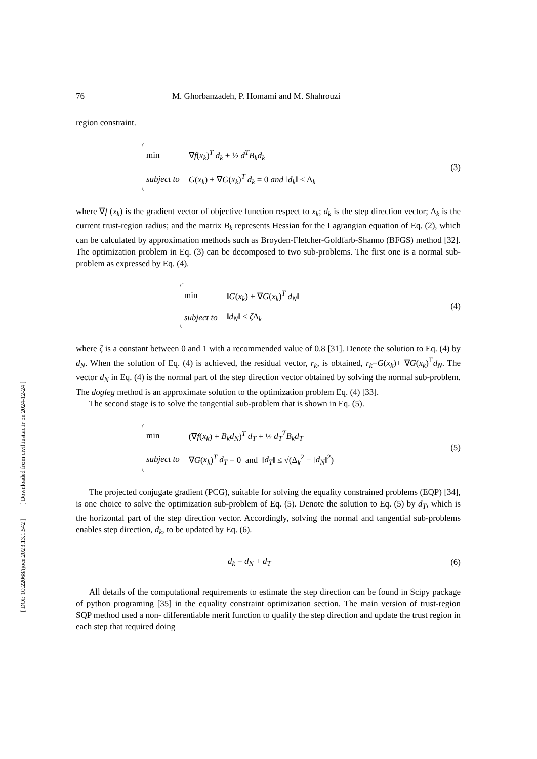[ DOI: 10.22068/ijoce.2023.13.1.542 ] [ Downloaded from civil.iust.ac.ir on 2024-12-24 ]
76 M. Ghorbanzadeh, P. Homami and M. Shahrouzi
region constraint.
| min | ∇ f ( x<sub>k</sub> )<sup>T</sup> d<sub>k</sub> + ½ d<sup>T</sup>B<sub>k</sub>d<sub>k</sub> |
| subject to | G ( x<sub>k</sub> ) + ∇ G ( x<sub>k</sub> )<sup>T</sup> d<sub>k</sub> = 0 and ‖ d<sub>k</sub> ‖ ≤ Δ<sub>k</sub> |
(3)
where ∇f (x<sub>k</sub>) is the gradient vector of objective function respect to x<sub>k</sub>; d<sub>k</sub> is the step direction vector; Δ<sub>k</sub> is the current trust-region radius; and the matrix B<sub>k</sub> represents Hessian for the Lagrangian equation of Eq. (2), which can be calculated by approximation methods such as Broyden-Fletcher-Goldfarb-Shanno (BFGS) method [32]. The optimization problem in Eq. (3) can be decomposed to two sub-problems. The first one is a normal sub-problem as expressed by Eq. (4).
| min | ‖ G ( x<sub>k</sub> ) + ∇ G ( x<sub>k</sub> )<sup>T</sup> d<sub>N</sub> ‖ |
| subject to | ‖ d<sub>N</sub> ‖ ≤ ζ Δ<sub>k</sub> |
(4)
where ζ is a constant between 0 and 1 with a recommended value of 0.8 [31]. Denote the solution to Eq. (4) by d<sub>N</sub>. When the solution of Eq. (4) is achieved, the residual vector, r<sub>k</sub>, is obtained, r<sub>k</sub>=G(x<sub>k</sub>)+ ∇G(x<sub>k</sub>)<sup>T</sup>d<sub>N</sub>. The vector d<sub>N</sub> in Eq. (4) is the normal part of the step direction vector obtained by solving the normal sub-problem. The dogleg method is an approximate solution to the optimization problem Eq. (4) [33].
The second stage is to solve the tangential sub-problem that is shown in Eq. (5).
| min | (∇ f ( x<sub>k</sub> ) + B<sub>k</sub>d<sub>N</sub> )<sup>T</sup> d<sub>T</sub> + ½ d<sub>T</sub><sup>T</sup>B<sub>k</sub>d<sub>T</sub> |
| subject to | ∇ G ( x<sub>k</sub> )<sup>T</sup> d<sub>T</sub> = 0 and ‖ d<sub>T</sub> ‖ ≤ √(Δ<sub>k</sub><sup>2</sup> − ‖ d<sub>N</sub> ‖<sup>2</sup>) |
(5)
The projected conjugate gradient (PCG), suitable for solving the equality constrained problems (EQP) [34], is one choice to solve the optimization sub-problem of Eq. (5). Denote the solution to Eq. (5) by d<sub>T</sub>, which is the horizontal part of the step direction vector. Accordingly, solving the normal and tangential sub-problems enables step direction, d<sub>k</sub>, to be updated by Eq. (6).
d<sub>k</sub> = d<sub>N</sub> + d<sub>T</sub>
(6)
All details of the computational requirements to estimate the step direction can be found in Scipy package of python programing [35] in the equality constraint optimization section. The main version of trust-region SQP method used a non- differentiable merit function to qualify the step direction and update the trust region in each step that required doing